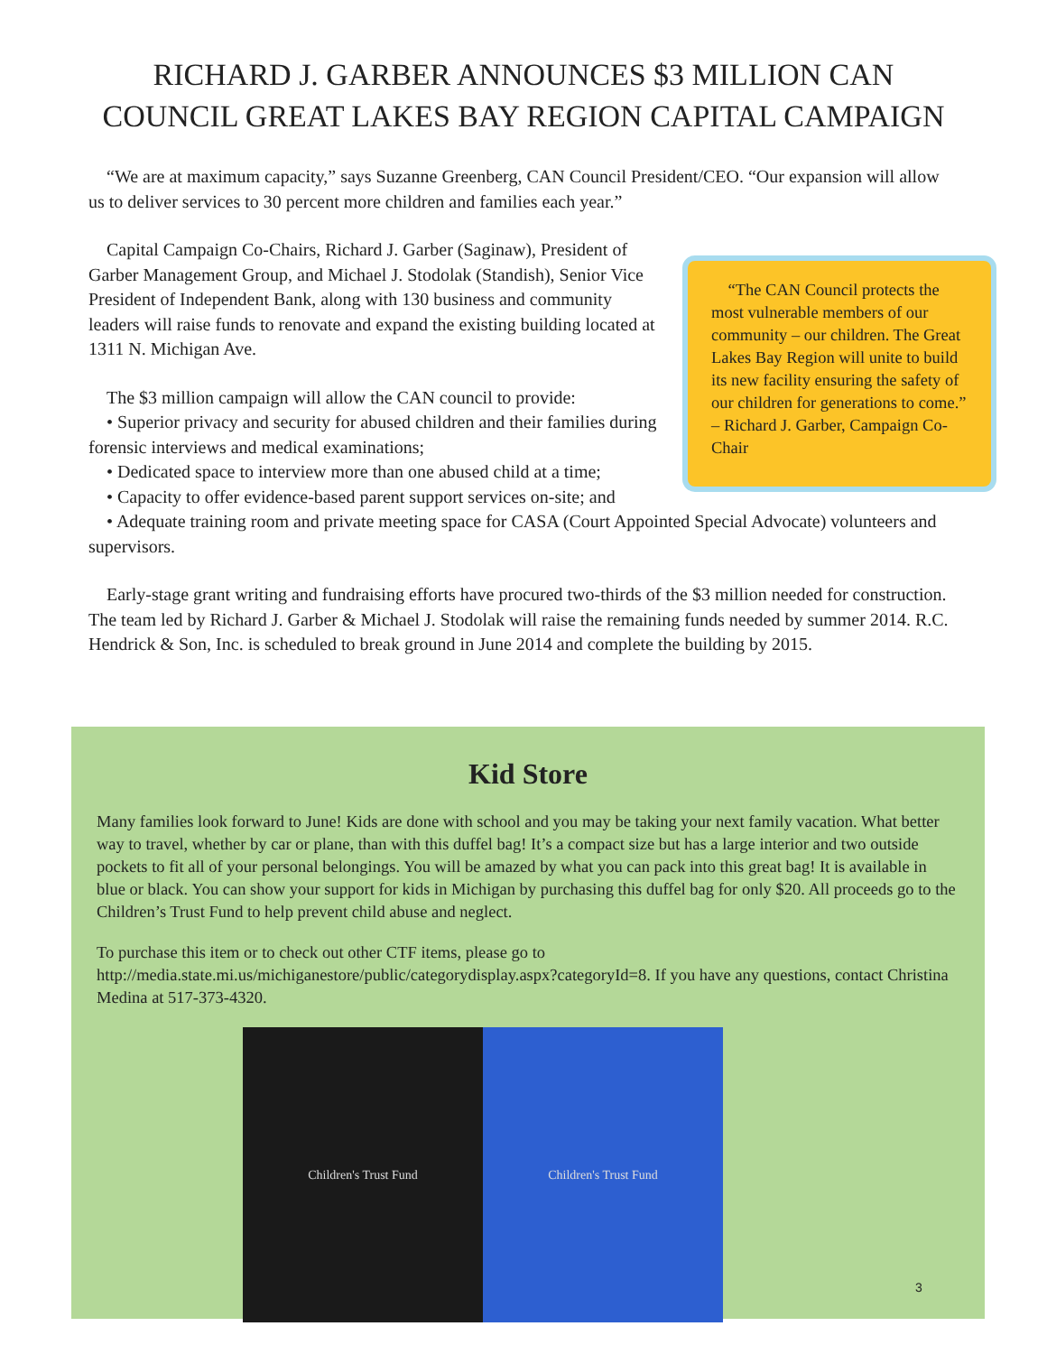RICHARD J. GARBER ANNOUNCES $3 MILLION CAN
COUNCIL GREAT LAKES BAY REGION CAPITAL CAMPAIGN
“We are at maximum capacity,” says Suzanne Greenberg, CAN Council President/CEO. “Our expansion will allow us to deliver services to 30 percent more children and families each year.”
“The CAN Council protects the most vulnerable members of our community – our children. The Great Lakes Bay Region will unite to build its new facility ensuring the safety of our children for generations to come.” – Richard J. Garber, Campaign Co-Chair
Capital Campaign Co-Chairs, Richard J. Garber (Saginaw), President of Garber Management Group, and Michael J. Stodolak (Standish), Senior Vice President of Independent Bank, along with 130 business and community leaders will raise funds to renovate and expand the existing building located at 1311 N. Michigan Ave.
The $3 million campaign will allow the CAN council to provide:
• Superior privacy and security for abused children and their families during forensic interviews and medical examinations;
• Dedicated space to interview more than one abused child at a time;
• Capacity to offer evidence-based parent support services on-site; and
• Adequate training room and private meeting space for CASA (Court Appointed Special Advocate) volunteers and supervisors.
Early-stage grant writing and fundraising efforts have procured two-thirds of the $3 million needed for construction. The team led by Richard J. Garber & Michael J. Stodolak will raise the remaining funds needed by summer 2014. R.C. Hendrick & Son, Inc. is scheduled to break ground in June 2014 and complete the building by 2015.
Kid Store
Many families look forward to June! Kids are done with school and you may be taking your next family vacation. What better way to travel, whether by car or plane, than with this duffel bag! It’s a compact size but has a large interior and two outside pockets to fit all of your personal belongings. You will be amazed by what you can pack into this great bag! It is available in blue or black. You can show your support for kids in Michigan by purchasing this duffel bag for only $20. All proceeds go to the Children’s Trust Fund to help prevent child abuse and neglect.
To purchase this item or to check out other CTF items, please go to http://media.state.mi.us/michiganestore/public/categorydisplay.aspx?categoryId=8. If you have any questions, contact Christina Medina at 517-373-4320.
Children's Trust Fund Children's Trust Fund
3